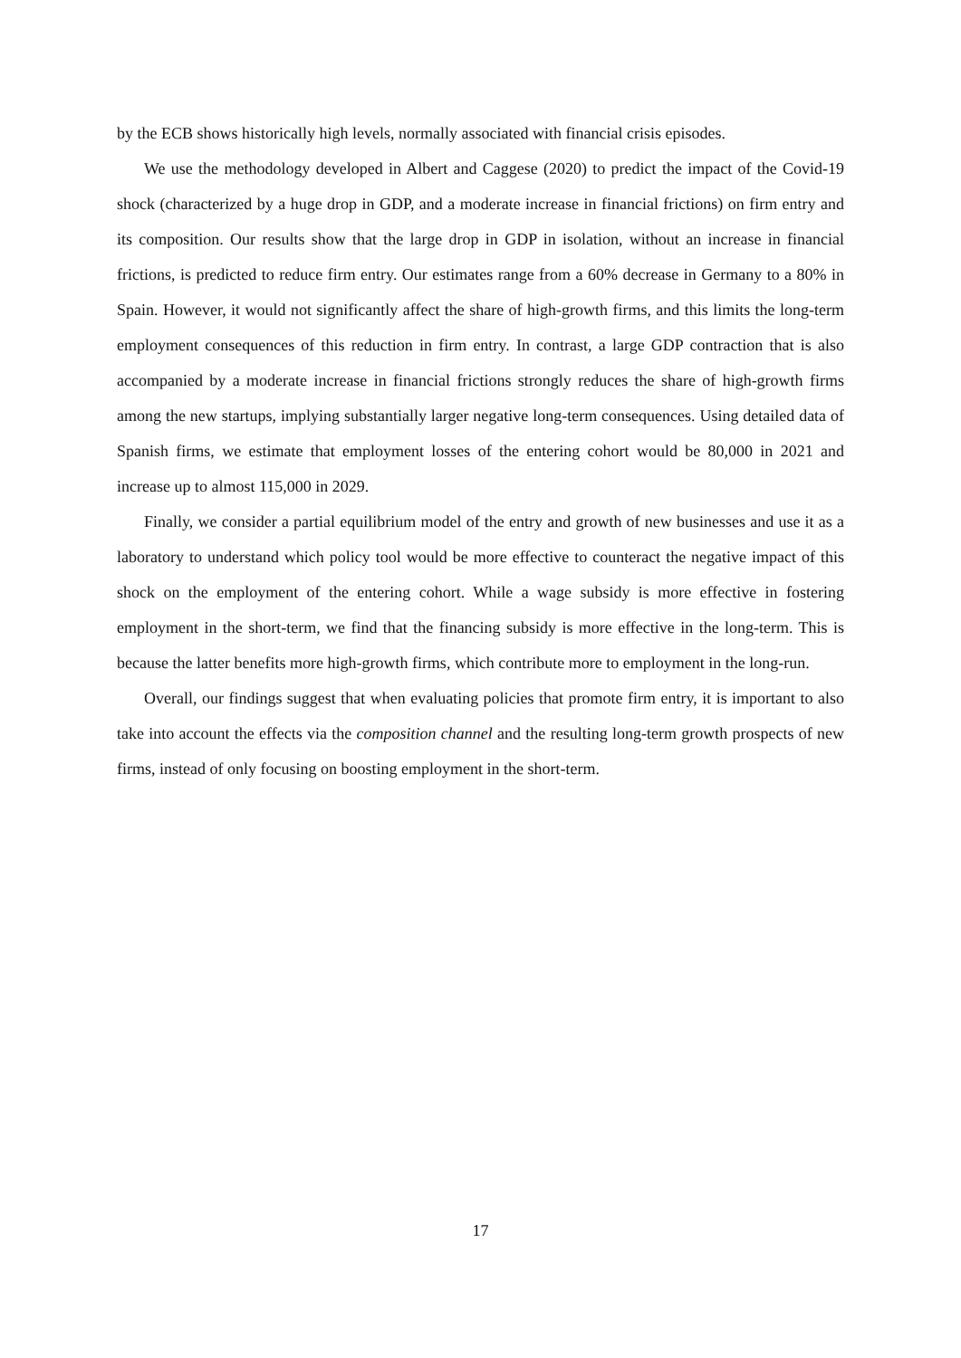by the ECB shows historically high levels, normally associated with financial crisis episodes.
We use the methodology developed in Albert and Caggese (2020) to predict the impact of the Covid-19 shock (characterized by a huge drop in GDP, and a moderate increase in financial frictions) on firm entry and its composition. Our results show that the large drop in GDP in isolation, without an increase in financial frictions, is predicted to reduce firm entry. Our estimates range from a 60% decrease in Germany to a 80% in Spain. However, it would not significantly affect the share of high-growth firms, and this limits the long-term employment consequences of this reduction in firm entry. In contrast, a large GDP contraction that is also accompanied by a moderate increase in financial frictions strongly reduces the share of high-growth firms among the new startups, implying substantially larger negative long-term consequences. Using detailed data of Spanish firms, we estimate that employment losses of the entering cohort would be 80,000 in 2021 and increase up to almost 115,000 in 2029.
Finally, we consider a partial equilibrium model of the entry and growth of new businesses and use it as a laboratory to understand which policy tool would be more effective to counteract the negative impact of this shock on the employment of the entering cohort. While a wage subsidy is more effective in fostering employment in the short-term, we find that the financing subsidy is more effective in the long-term. This is because the latter benefits more high-growth firms, which contribute more to employment in the long-run.
Overall, our findings suggest that when evaluating policies that promote firm entry, it is important to also take into account the effects via the composition channel and the resulting long-term growth prospects of new firms, instead of only focusing on boosting employment in the short-term.
17